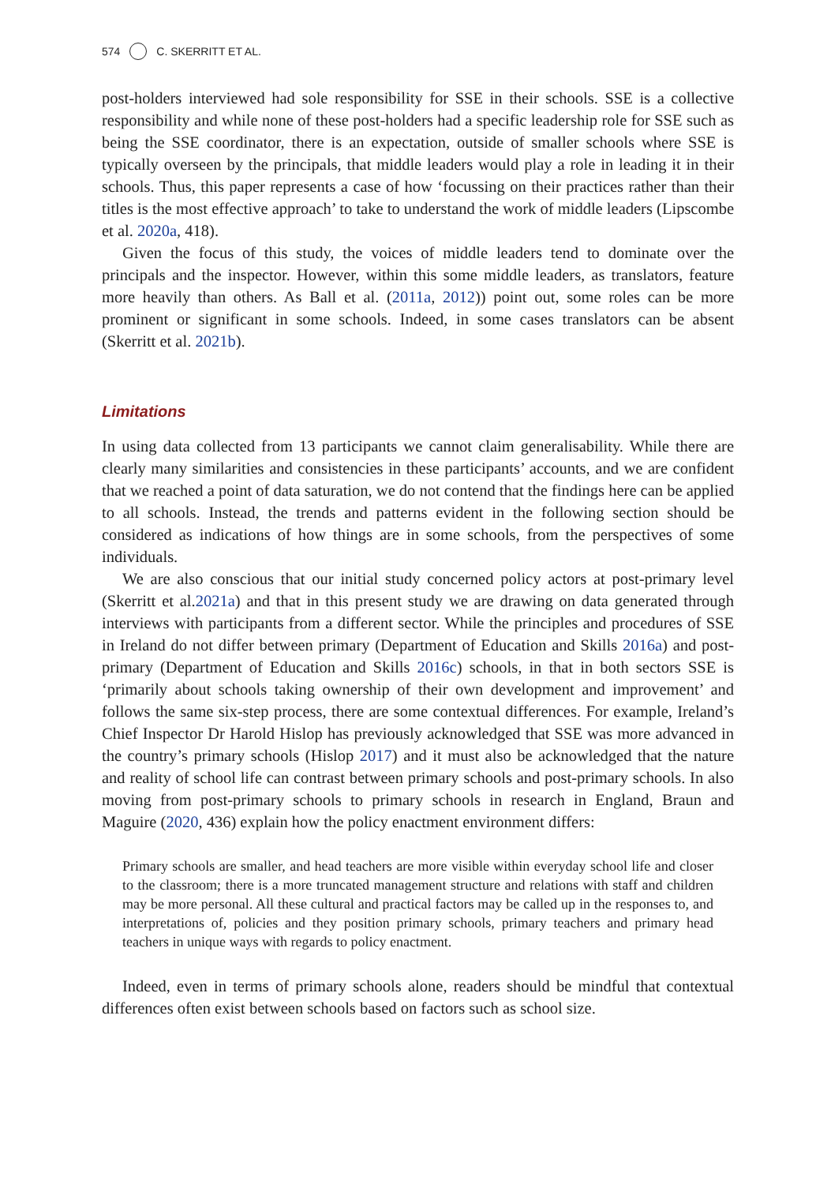574 C. SKERRITT ET AL.
post-holders interviewed had sole responsibility for SSE in their schools. SSE is a collective responsibility and while none of these post-holders had a specific leadership role for SSE such as being the SSE coordinator, there is an expectation, outside of smaller schools where SSE is typically overseen by the principals, that middle leaders would play a role in leading it in their schools. Thus, this paper represents a case of how ‘focussing on their practices rather than their titles is the most effective approach’ to take to understand the work of middle leaders (Lipscombe et al. 2020a, 418).
Given the focus of this study, the voices of middle leaders tend to dominate over the principals and the inspector. However, within this some middle leaders, as translators, feature more heavily than others. As Ball et al. (2011a, 2012)) point out, some roles can be more prominent or significant in some schools. Indeed, in some cases translators can be absent (Skerritt et al. 2021b).
Limitations
In using data collected from 13 participants we cannot claim generalisability. While there are clearly many similarities and consistencies in these participants’ accounts, and we are confident that we reached a point of data saturation, we do not contend that the findings here can be applied to all schools. Instead, the trends and patterns evident in the following section should be considered as indications of how things are in some schools, from the perspectives of some individuals.
We are also conscious that our initial study concerned policy actors at post-primary level (Skerritt et al.2021a) and that in this present study we are drawing on data generated through interviews with participants from a different sector. While the principles and procedures of SSE in Ireland do not differ between primary (Department of Education and Skills 2016a) and post-primary (Department of Education and Skills 2016c) schools, in that in both sectors SSE is ‘primarily about schools taking ownership of their own development and improvement’ and follows the same six-step process, there are some contextual differences. For example, Ireland’s Chief Inspector Dr Harold Hislop has previously acknowledged that SSE was more advanced in the country’s primary schools (Hislop 2017) and it must also be acknowledged that the nature and reality of school life can contrast between primary schools and post-primary schools. In also moving from post-primary schools to primary schools in research in England, Braun and Maguire (2020, 436) explain how the policy enactment environment differs:
Primary schools are smaller, and head teachers are more visible within everyday school life and closer to the classroom; there is a more truncated management structure and relations with staff and children may be more personal. All these cultural and practical factors may be called up in the responses to, and interpretations of, policies and they position primary schools, primary teachers and primary head teachers in unique ways with regards to policy enactment.
Indeed, even in terms of primary schools alone, readers should be mindful that contextual differences often exist between schools based on factors such as school size.